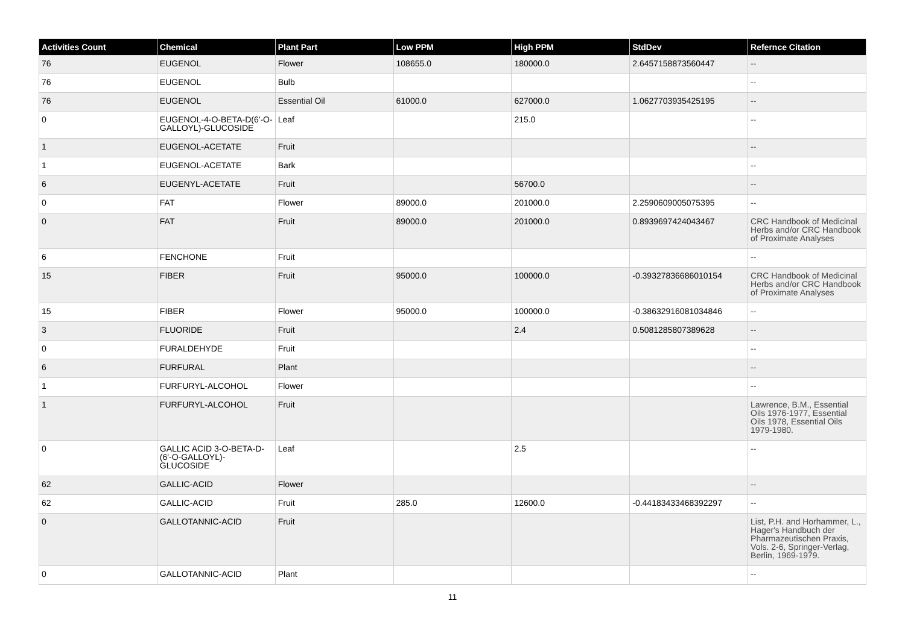| Activities Count | Chemical | Plant Part | Low PPM | High PPM | StdDev | Refernce Citation |
| --- | --- | --- | --- | --- | --- | --- |
| 76 | EUGENOL | Flower | 108655.0 | 180000.0 | 2.6457158873560447 | -- |
| 76 | EUGENOL | Bulb | | | | -- |
| 76 | EUGENOL | Essential Oil | 61000.0 | 627000.0 | 1.0627703935425195 | -- |
| 0 | EUGENOL-4-O-BETA-D(6'-O-GALLOYL)-GLUCOSIDE | Leaf | | 215.0 | | -- |
| 1 | EUGENOL-ACETATE | Fruit | | | | -- |
| 1 | EUGENOL-ACETATE | Bark | | | | -- |
| 6 | EUGENYL-ACETATE | Fruit | | 56700.0 | | -- |
| 0 | FAT | Flower | 89000.0 | 201000.0 | 2.2590609005075395 | -- |
| 0 | FAT | Fruit | 89000.0 | 201000.0 | 0.8939697424043467 | CRC Handbook of Medicinal Herbs and/or CRC Handbook of Proximate Analyses |
| 6 | FENCHONE | Fruit | | | | -- |
| 15 | FIBER | Fruit | 95000.0 | 100000.0 | -0.39327836686010154 | CRC Handbook of Medicinal Herbs and/or CRC Handbook of Proximate Analyses |
| 15 | FIBER | Flower | 95000.0 | 100000.0 | -0.38632916081034846 | -- |
| 3 | FLUORIDE | Fruit | | 2.4 | 0.5081285807389628 | -- |
| 0 | FURALDEHYDE | Fruit | | | | -- |
| 6 | FURFURAL | Plant | | | | -- |
| 1 | FURFURYL-ALCOHOL | Flower | | | | -- |
| 1 | FURFURYL-ALCOHOL | Fruit | | | | Lawrence, B.M., Essential Oils 1976-1977, Essential Oils 1978, Essential Oils 1979-1980. |
| 0 | GALLIC ACID 3-O-BETA-D-(6'-O-GALLOYL)-GLUCOSIDE | Leaf | | 2.5 | | -- |
| 62 | GALLIC-ACID | Flower | | | | -- |
| 62 | GALLIC-ACID | Fruit | 285.0 | 12600.0 | -0.44183433468392297 | -- |
| 0 | GALLOTANNIC-ACID | Fruit | | | | List, P.H. and Horhammer, L., Hager's Handbuch der Pharmazeutischen Praxis, Vols. 2-6, Springer-Verlag, Berlin, 1969-1979. |
| 0 | GALLOTANNIC-ACID | Plant | | | | -- |
11